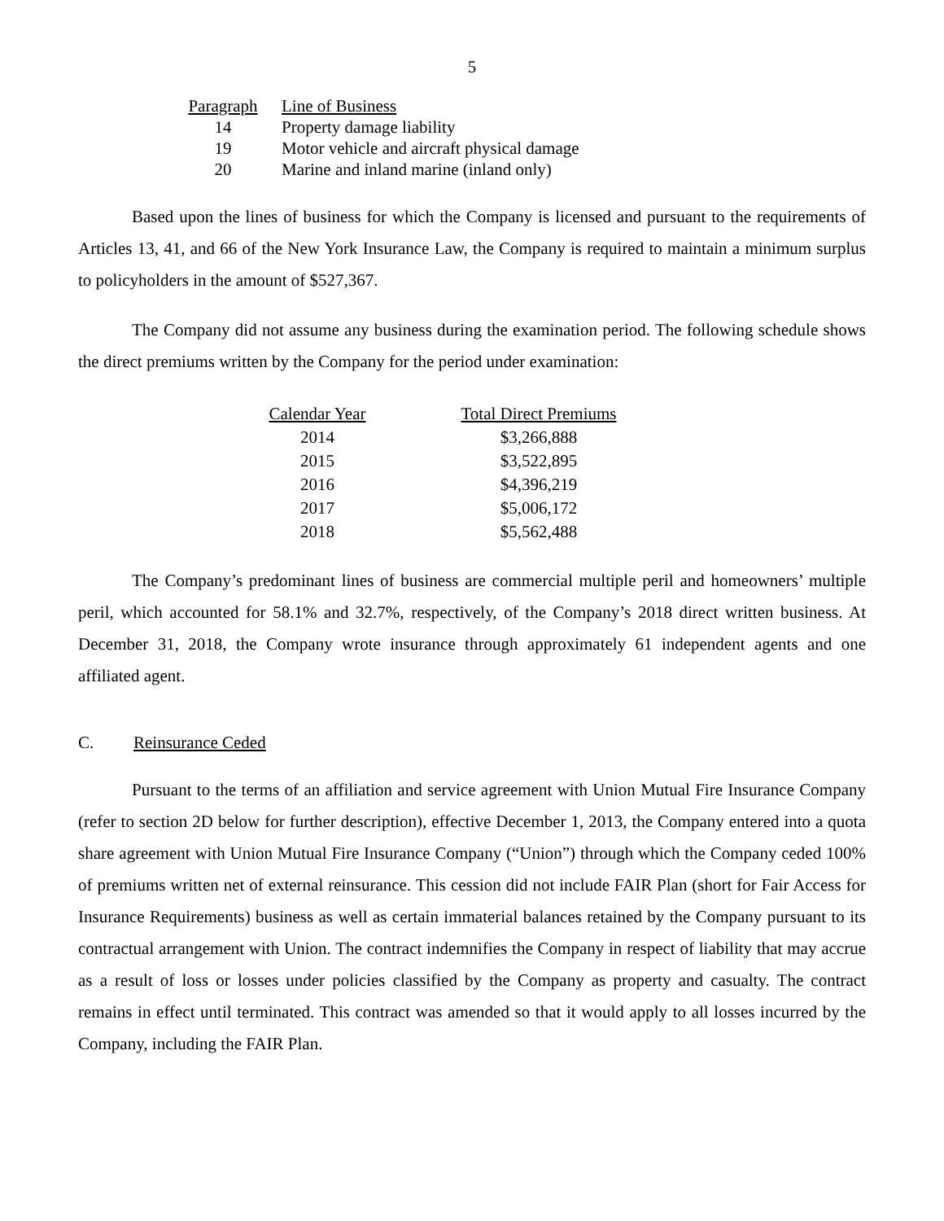5
| Paragraph | Line of Business |
| --- | --- |
| 14 | Property damage liability |
| 19 | Motor vehicle and aircraft physical damage |
| 20 | Marine and inland marine (inland only) |
Based upon the lines of business for which the Company is licensed and pursuant to the requirements of Articles 13, 41, and 66 of the New York Insurance Law, the Company is required to maintain a minimum surplus to policyholders in the amount of $527,367.
The Company did not assume any business during the examination period. The following schedule shows the direct premiums written by the Company for the period under examination:
| Calendar Year | Total Direct Premiums |
| --- | --- |
| 2014 | $3,266,888 |
| 2015 | $3,522,895 |
| 2016 | $4,396,219 |
| 2017 | $5,006,172 |
| 2018 | $5,562,488 |
The Company’s predominant lines of business are commercial multiple peril and homeowners’ multiple peril, which accounted for 58.1% and 32.7%, respectively, of the Company’s 2018 direct written business. At December 31, 2018, the Company wrote insurance through approximately 61 independent agents and one affiliated agent.
C. Reinsurance Ceded
Pursuant to the terms of an affiliation and service agreement with Union Mutual Fire Insurance Company (refer to section 2D below for further description), effective December 1, 2013, the Company entered into a quota share agreement with Union Mutual Fire Insurance Company (“Union”) through which the Company ceded 100% of premiums written net of external reinsurance. This cession did not include FAIR Plan (short for Fair Access for Insurance Requirements) business as well as certain immaterial balances retained by the Company pursuant to its contractual arrangement with Union. The contract indemnifies the Company in respect of liability that may accrue as a result of loss or losses under policies classified by the Company as property and casualty. The contract remains in effect until terminated. This contract was amended so that it would apply to all losses incurred by the Company, including the FAIR Plan.